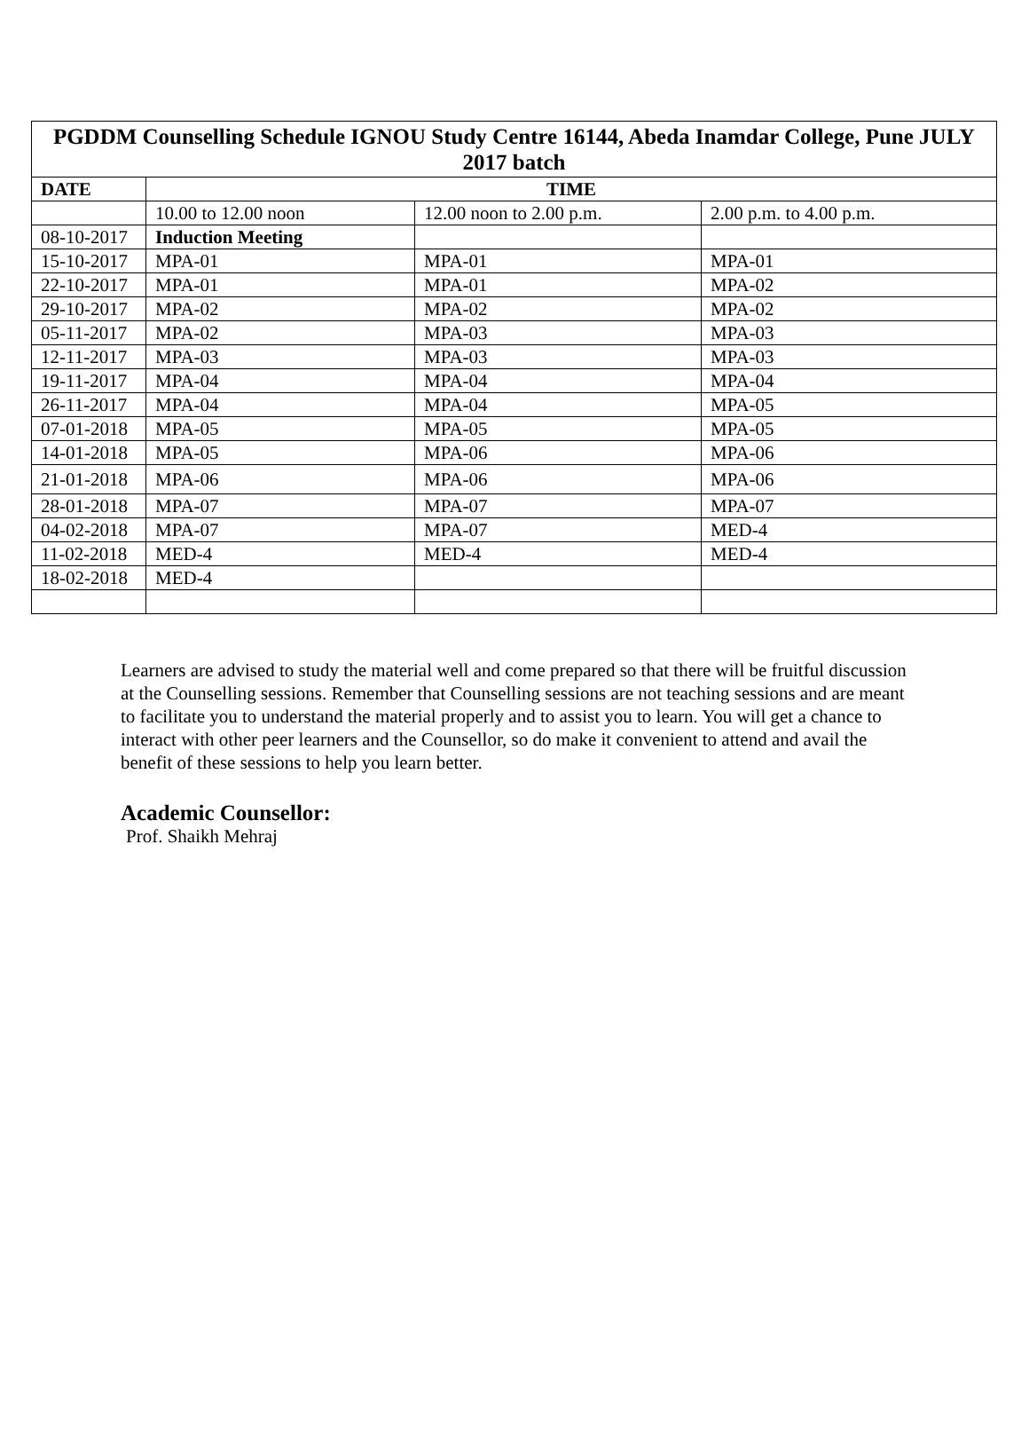| PGDDM Counselling Schedule IGNOU Study Centre 16144, Abeda Inamdar College, Pune JULY 2017 batch | | | |
| --- | --- | --- | --- |
| DATE | TIME | | |
| | 10.00 to 12.00 noon | 12.00 noon to 2.00 p.m. | 2.00 p.m. to 4.00 p.m. |
| 08-10-2017 | Induction Meeting | | |
| 15-10-2017 | MPA-01 | MPA-01 | MPA-01 |
| 22-10-2017 | MPA-01 | MPA-01 | MPA-02 |
| 29-10-2017 | MPA-02 | MPA-02 | MPA-02 |
| 05-11-2017 | MPA-02 | MPA-03 | MPA-03 |
| 12-11-2017 | MPA-03 | MPA-03 | MPA-03 |
| 19-11-2017 | MPA-04 | MPA-04 | MPA-04 |
| 26-11-2017 | MPA-04 | MPA-04 | MPA-05 |
| 07-01-2018 | MPA-05 | MPA-05 | MPA-05 |
| 14-01-2018 | MPA-05 | MPA-06 | MPA-06 |
| 21-01-2018 | MPA-06 | MPA-06 | MPA-06 |
| 28-01-2018 | MPA-07 | MPA-07 | MPA-07 |
| 04-02-2018 | MPA-07 | MPA-07 | MED-4 |
| 11-02-2018 | MED-4 | MED-4 | MED-4 |
| 18-02-2018 | MED-4 | | |
Learners are advised to study the material well and come prepared so that there will be fruitful discussion at the Counselling sessions. Remember that Counselling sessions are not teaching sessions and are meant to facilitate you to understand the material properly and to assist you to learn. You will get a chance to interact with other peer learners and the Counsellor, so do make it convenient to attend and avail the benefit of these sessions to help you learn better.
Academic Counsellor:
Prof. Shaikh Mehraj